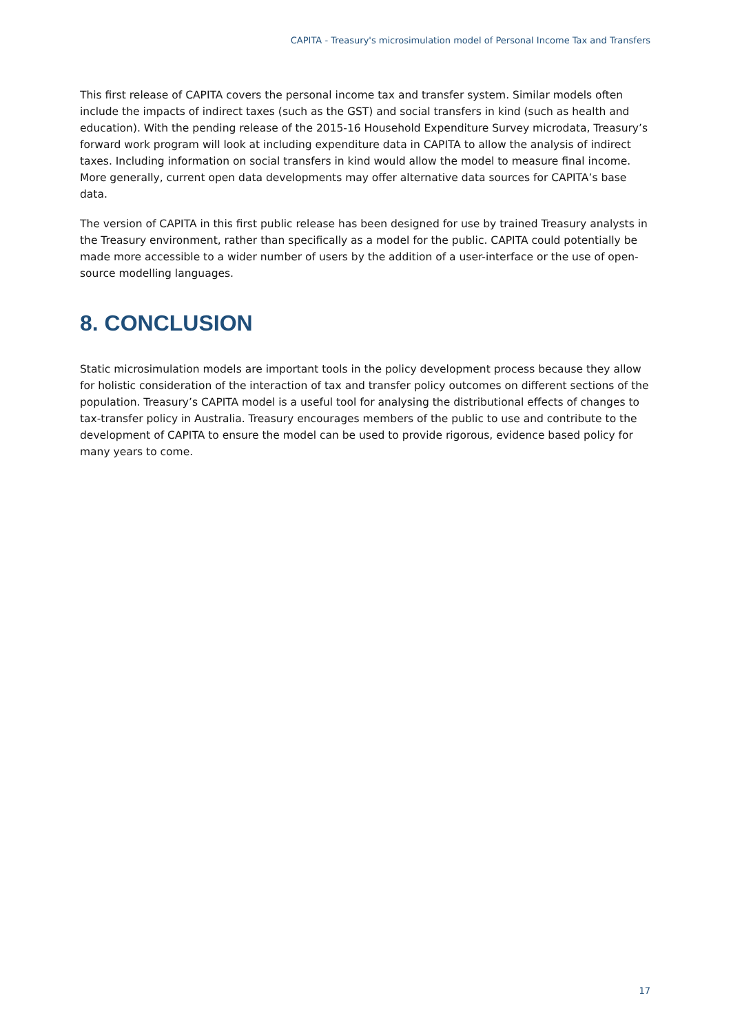CAPITA - Treasury's microsimulation model of Personal Income Tax and Transfers
This first release of CAPITA covers the personal income tax and transfer system. Similar models often include the impacts of indirect taxes (such as the GST) and social transfers in kind (such as health and education). With the pending release of the 2015-16 Household Expenditure Survey microdata, Treasury’s forward work program will look at including expenditure data in CAPITA to allow the analysis of indirect taxes. Including information on social transfers in kind would allow the model to measure final income. More generally, current open data developments may offer alternative data sources for CAPITA’s base data.
The version of CAPITA in this first public release has been designed for use by trained Treasury analysts in the Treasury environment, rather than specifically as a model for the public. CAPITA could potentially be made more accessible to a wider number of users by the addition of a user-interface or the use of open-source modelling languages.
8. CONCLUSION
Static microsimulation models are important tools in the policy development process because they allow for holistic consideration of the interaction of tax and transfer policy outcomes on different sections of the population. Treasury’s CAPITA model is a useful tool for analysing the distributional effects of changes to tax-transfer policy in Australia. Treasury encourages members of the public to use and contribute to the development of CAPITA to ensure the model can be used to provide rigorous, evidence based policy for many years to come.
17